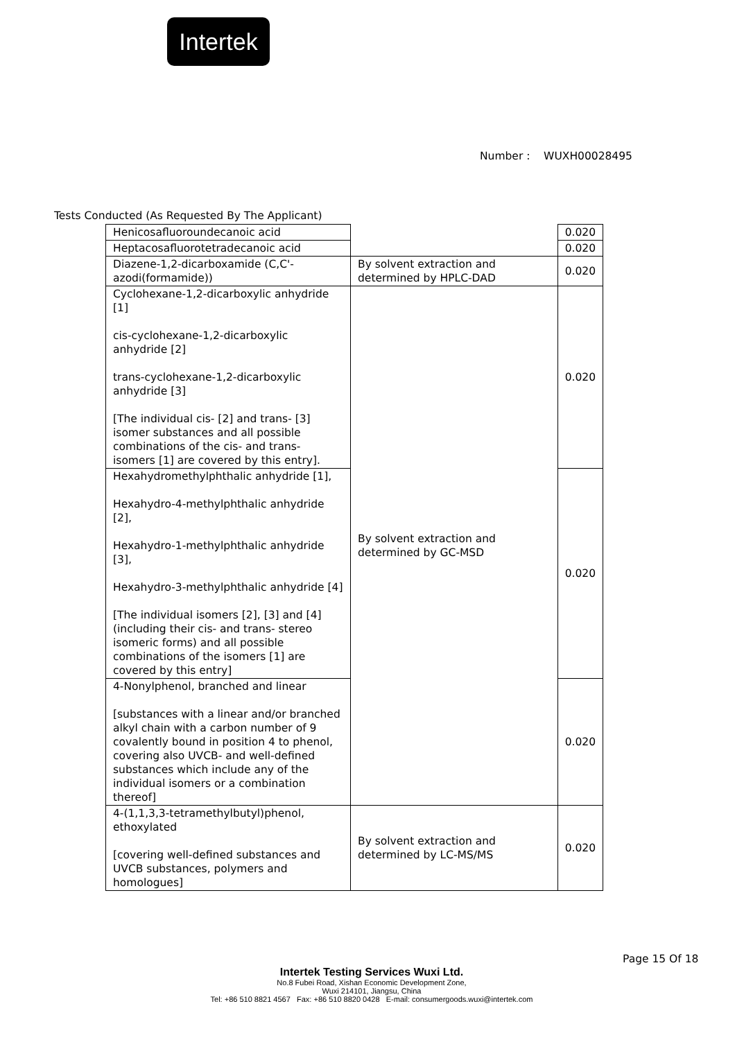Intertek
Number : WUXH00028495
Tests Conducted (As Requested By The Applicant)
| Henicosafluoroundecanoic acid | | 0.020 |
| Heptacosafluorotetradecanoic acid | | 0.020 |
| Diazene-1,2-dicarboxamide (C,C'-azodi(formamide)) | By solvent extraction and determined by HPLC-DAD | 0.020 |
| Cyclohexane-1,2-dicarboxylic anhydride [1] cis-cyclohexane-1,2-dicarboxylic anhydride [2] trans-cyclohexane-1,2-dicarboxylic anhydride [3] [The individual cis- [2] and trans- [3] isomer substances and all possible combinations of the cis- and trans- isomers [1] are covered by this entry]. | By solvent extraction and determined by GC-MSD | 0.020 |
| Hexahydromethylphthalic anhydride [1], Hexahydro-4-methylphthalic anhydride [2], Hexahydro-1-methylphthalic anhydride [3], Hexahydro-3-methylphthalic anhydride [4] [The individual isomers [2], [3] and [4] (including their cis- and trans- stereo isomeric forms) and all possible combinations of the isomers [1] are covered by this entry] | | 0.020 |
| 4-Nonylphenol, branched and linear [substances with a linear and/or branched alkyl chain with a carbon number of 9 covalently bound in position 4 to phenol, covering also UVCB- and well-defined substances which include any of the individual isomers or a combination thereof] | | 0.020 |
| 4-(1,1,3,3-tetramethylbutyl)phenol, ethoxylated [covering well-defined substances and UVCB substances, polymers and homologues] | By solvent extraction and determined by LC-MS/MS | 0.020 |
Page 15 Of 18
Intertek Testing Services Wuxi Ltd.
No.8 Fubei Road, Xishan Economic Development Zone,
Wuxi 214101, Jiangsu, China
Tel: +86 510 8821 4567 Fax: +86 510 8820 0428 E-mail: consumergoods.wuxi@intertek.com